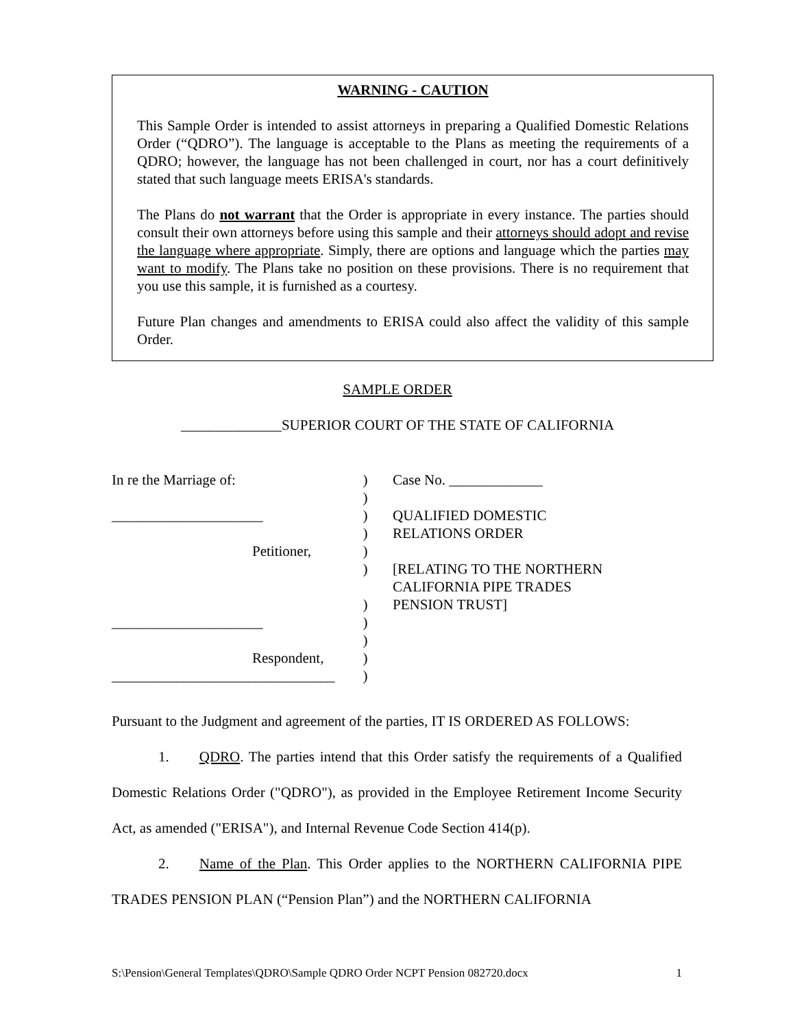WARNING - CAUTION
This Sample Order is intended to assist attorneys in preparing a Qualified Domestic Relations Order (“QDRO”). The language is acceptable to the Plans as meeting the requirements of a QDRO; however, the language has not been challenged in court, nor has a court definitively stated that such language meets ERISA's standards.
The Plans do not warrant that the Order is appropriate in every instance. The parties should consult their own attorneys before using this sample and their attorneys should adopt and revise the language where appropriate. Simply, there are options and language which the parties may want to modify. The Plans take no position on these provisions. There is no requirement that you use this sample, it is furnished as a courtesy.
Future Plan changes and amendments to ERISA could also affect the validity of this sample Order.
SAMPLE ORDER
______________SUPERIOR COURT OF THE STATE OF CALIFORNIA
In re the Marriage of:
_____________________
Petitioner,
_____________________
Respondent,
_______________________________
)
)
)
)
)
)
)
)
)
)
)
Case No. _____________
QUALIFIED DOMESTIC
RELATIONS ORDER
[RELATING TO THE NORTHERN
CALIFORNIA PIPE TRADES
PENSION TRUST]
Pursuant to the Judgment and agreement of the parties, IT IS ORDERED AS FOLLOWS:
1. QDRO. The parties intend that this Order satisfy the requirements of a Qualified Domestic Relations Order ("QDRO"), as provided in the Employee Retirement Income Security Act, as amended ("ERISA"), and Internal Revenue Code Section 414(p).
2. Name of the Plan. This Order applies to the NORTHERN CALIFORNIA PIPE TRADES PENSION PLAN (“Pension Plan”) and the NORTHERN CALIFORNIA
S:\Pension\General Templates\QDRO\Sample QDRO Order NCPT Pension 082720.docx 1